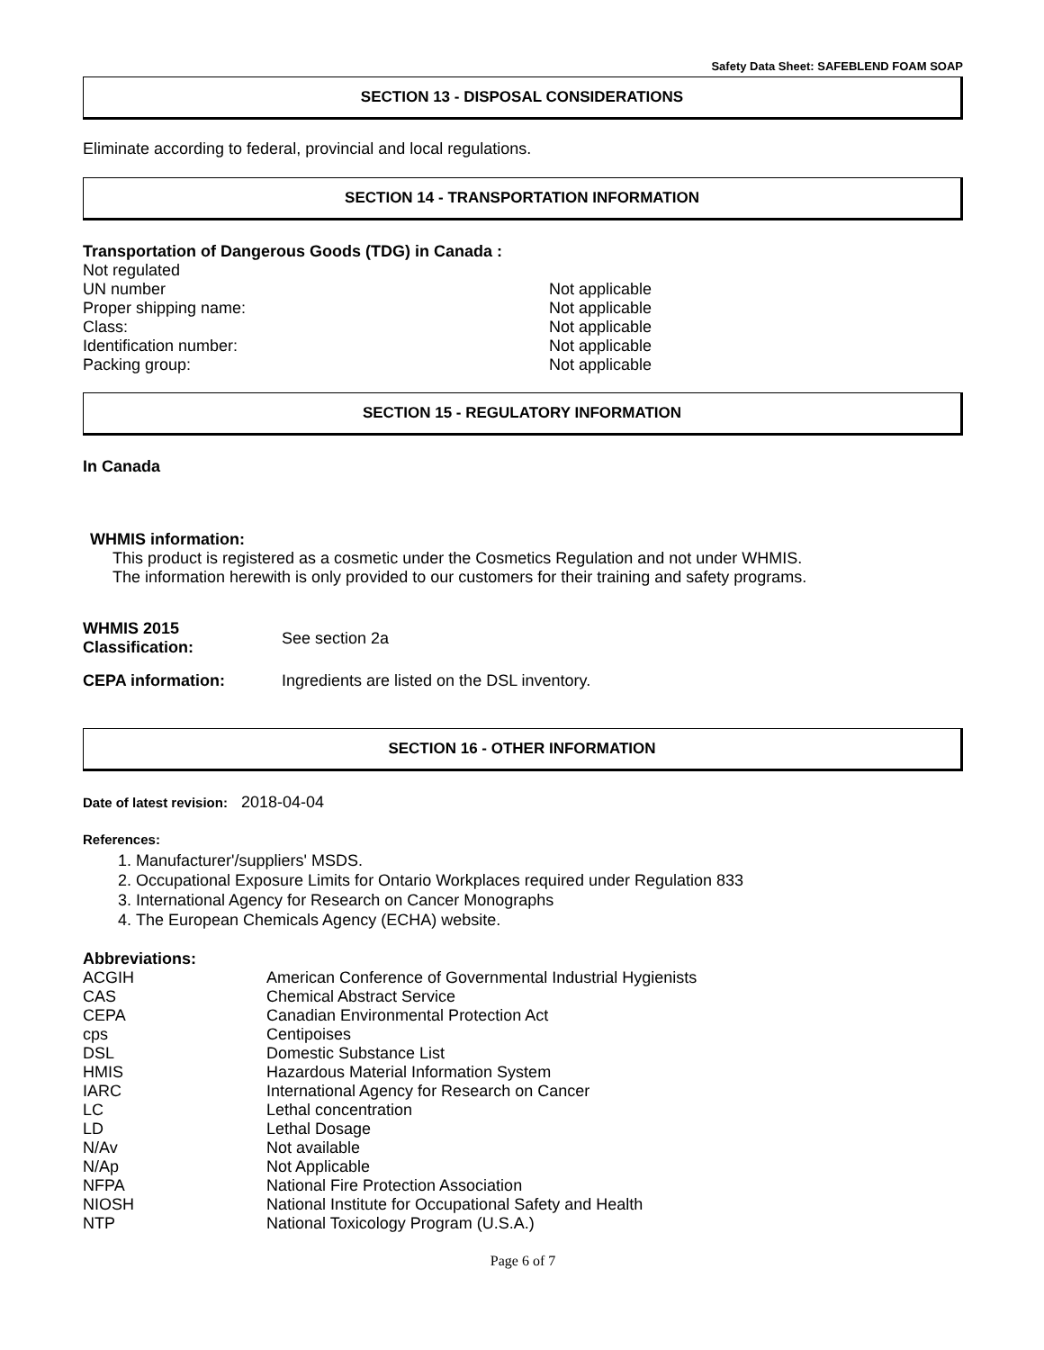Safety Data Sheet: SAFEBLEND FOAM SOAP
SECTION 13 - DISPOSAL CONSIDERATIONS
Eliminate according to federal, provincial and local regulations.
SECTION 14 - TRANSPORTATION INFORMATION
Transportation of Dangerous Goods (TDG) in Canada :
Not regulated
| UN number | Not applicable |
| Proper shipping name: | Not applicable |
| Class: | Not applicable |
| Identification number: | Not applicable |
| Packing group: | Not applicable |
SECTION 15 - REGULATORY INFORMATION
In Canada
WHMIS information:
This product is registered as a cosmetic under the Cosmetics Regulation and not under WHMIS.
The information herewith is only provided to our customers for their training and safety programs.
| WHMIS 2015 Classification: | See section 2a |
| CEPA information: | Ingredients are listed on the DSL inventory. |
SECTION 16 - OTHER INFORMATION
Date of latest revision: 2018-04-04
References:
1. Manufacturer'/suppliers' MSDS.
2. Occupational Exposure Limits for Ontario Workplaces required under Regulation 833
3. International Agency for Research on Cancer Monographs
4. The European Chemicals Agency (ECHA) website.
Abbreviations:
| ACGIH | American Conference of Governmental Industrial Hygienists |
| CAS | Chemical Abstract Service |
| CEPA | Canadian Environmental Protection Act |
| cps | Centipoises |
| DSL | Domestic Substance List |
| HMIS | Hazardous Material Information System |
| IARC | International Agency for Research on Cancer |
| LC | Lethal concentration |
| LD | Lethal Dosage |
| N/Av | Not available |
| N/Ap | Not Applicable |
| NFPA | National Fire Protection Association |
| NIOSH | National Institute for Occupational Safety and Health |
| NTP | National Toxicology Program (U.S.A.) |
Page 6 of 7